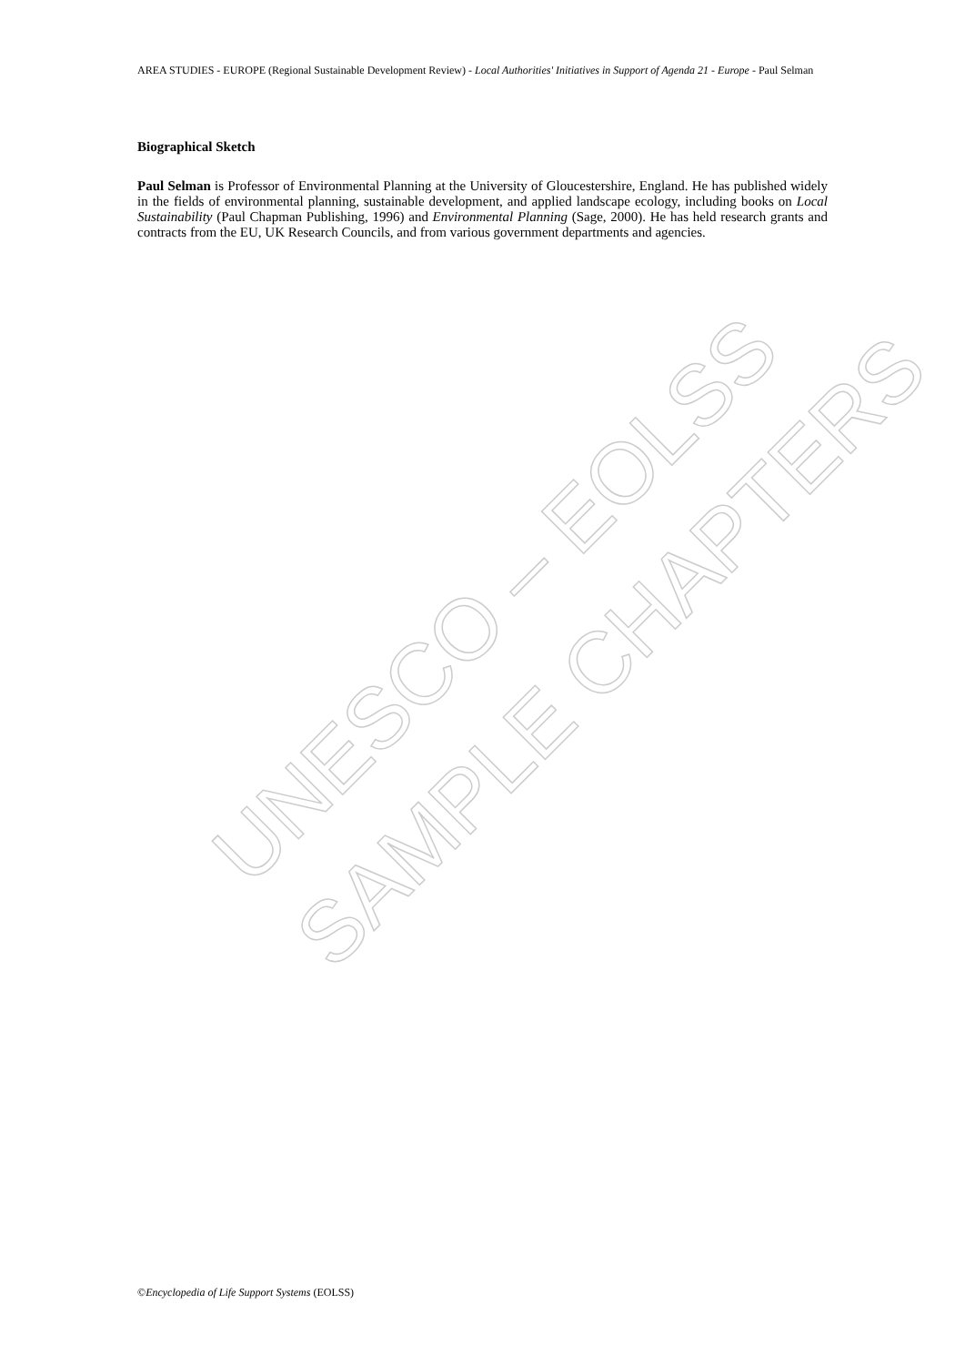UNESCO – EOLSS
SAMPLE CHAPTERS
AREA STUDIES - EUROPE (Regional Sustainable Development Review) - Local Authorities' Initiatives in Support of Agenda 21 - Europe - Paul Selman
Biographical Sketch
Paul Selman is Professor of Environmental Planning at the University of Gloucestershire, England. He has published widely in the fields of environmental planning, sustainable development, and applied landscape ecology, including books on Local Sustainability (Paul Chapman Publishing, 1996) and Environmental Planning (Sage, 2000). He has held research grants and contracts from the EU, UK Research Councils, and from various government departments and agencies.
©Encyclopedia of Life Support Systems (EOLSS)